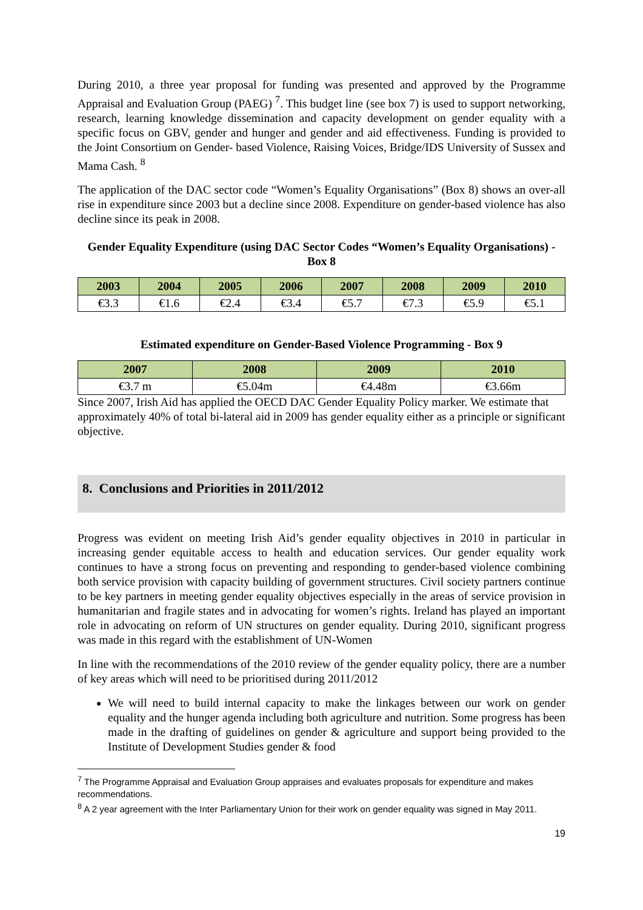During 2010, a three year proposal for funding was presented and approved by the Programme Appraisal and Evaluation Group (PAEG) <sup>7</sup>. This budget line (see box 7) is used to support networking, research, learning knowledge dissemination and capacity development on gender equality with a specific focus on GBV, gender and hunger and gender and aid effectiveness. Funding is provided to the Joint Consortium on Gender- based Violence, Raising Voices, Bridge/IDS University of Sussex and Mama Cash. <sup>8</sup>
The application of the DAC sector code “Women’s Equality Organisations” (Box 8) shows an over-all rise in expenditure since 2003 but a decline since 2008. Expenditure on gender-based violence has also decline since its peak in 2008.
Gender Equality Expenditure (using DAC Sector Codes “Women’s Equality Organisations) - Box 8
| 2003 | 2004 | 2005 | 2006 | 2007 | 2008 | 2009 | 2010 |
| --- | --- | --- | --- | --- | --- | --- | --- |
| €3.3 | €1.6 | €2.4 | €3.4 | €5.7 | €7.3 | €5.9 | €5.1 |
Estimated expenditure on Gender-Based Violence Programming - Box 9
| 2007 | 2008 | 2009 | 2010 |
| --- | --- | --- | --- |
| €3.7 m | €5.04m | €4.48m | €3.66m |
Since 2007, Irish Aid has applied the OECD DAC Gender Equality Policy marker. We estimate that approximately 40% of total bi-lateral aid in 2009 has gender equality either as a principle or significant objective.
8. Conclusions and Priorities in 2011/2012
Progress was evident on meeting Irish Aid’s gender equality objectives in 2010 in particular in increasing gender equitable access to health and education services. Our gender equality work continues to have a strong focus on preventing and responding to gender-based violence combining both service provision with capacity building of government structures. Civil society partners continue to be key partners in meeting gender equality objectives especially in the areas of service provision in humanitarian and fragile states and in advocating for women’s rights. Ireland has played an important role in advocating on reform of UN structures on gender equality. During 2010, significant progress was made in this regard with the establishment of UN-Women
In line with the recommendations of the 2010 review of the gender equality policy, there are a number of key areas which will need to be prioritised during 2011/2012
We will need to build internal capacity to make the linkages between our work on gender equality and the hunger agenda including both agriculture and nutrition. Some progress has been made in the drafting of guidelines on gender & agriculture and support being provided to the Institute of Development Studies gender & food
<sup>7</sup> The Programme Appraisal and Evaluation Group appraises and evaluates proposals for expenditure and makes recommendations.
<sup>8</sup> A 2 year agreement with the Inter Parliamentary Union for their work on gender equality was signed in May 2011.
19